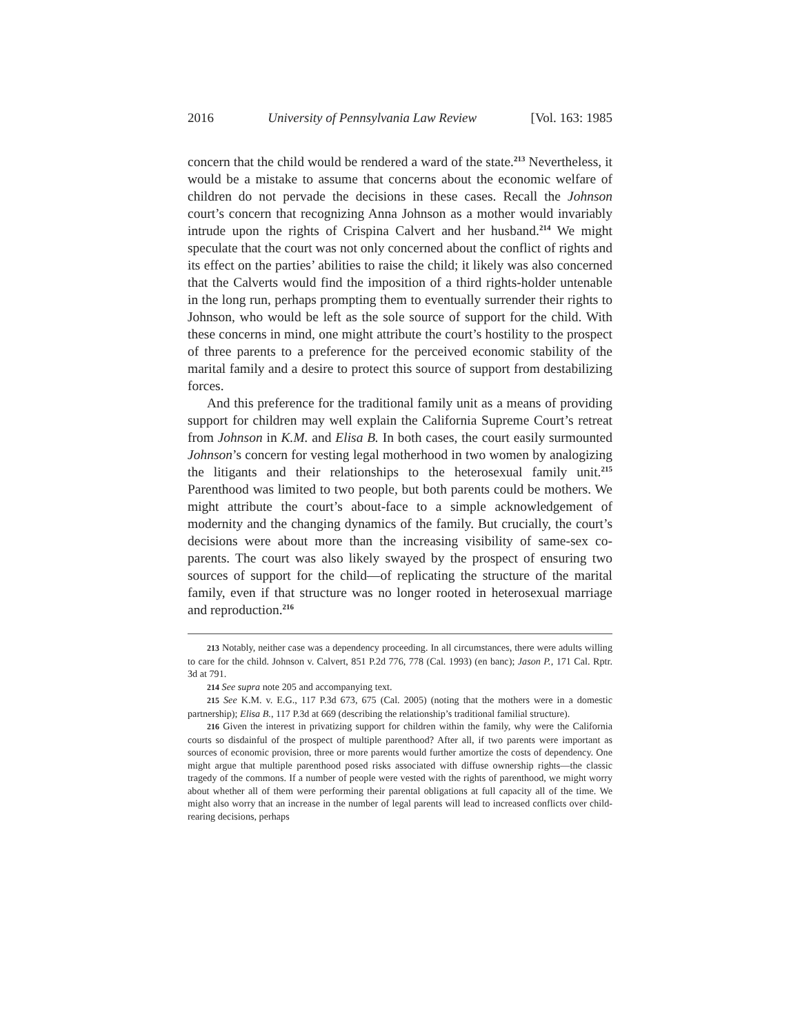2016 University of Pennsylvania Law Review [Vol. 163: 1985
concern that the child would be rendered a ward of the state.<sup>213</sup> Nevertheless, it would be a mistake to assume that concerns about the economic welfare of children do not pervade the decisions in these cases. Recall the Johnson court’s concern that recognizing Anna Johnson as a mother would invariably intrude upon the rights of Crispina Calvert and her husband.<sup>214</sup> We might speculate that the court was not only concerned about the conflict of rights and its effect on the parties’ abilities to raise the child; it likely was also concerned that the Calverts would find the imposition of a third rights-holder untenable in the long run, perhaps prompting them to eventually surrender their rights to Johnson, who would be left as the sole source of support for the child. With these concerns in mind, one might attribute the court’s hostility to the prospect of three parents to a preference for the perceived economic stability of the marital family and a desire to protect this source of support from destabilizing forces.
And this preference for the traditional family unit as a means of providing support for children may well explain the California Supreme Court’s retreat from Johnson in K.M. and Elisa B. In both cases, the court easily surmounted Johnson’s concern for vesting legal motherhood in two women by analogizing the litigants and their relationships to the heterosexual family unit.<sup>215</sup> Parenthood was limited to two people, but both parents could be mothers. We might attribute the court’s about-face to a simple acknowledgement of modernity and the changing dynamics of the family. But crucially, the court’s decisions were about more than the increasing visibility of same-sex co-parents. The court was also likely swayed by the prospect of ensuring two sources of support for the child—of replicating the structure of the marital family, even if that structure was no longer rooted in heterosexual marriage and reproduction.<sup>216</sup>
213 Notably, neither case was a dependency proceeding. In all circumstances, there were adults willing to care for the child. Johnson v. Calvert, 851 P.2d 776, 778 (Cal. 1993) (en banc); Jason P., 171 Cal. Rptr. 3d at 791.
214 See supra note 205 and accompanying text.
215 See K.M. v. E.G., 117 P.3d 673, 675 (Cal. 2005) (noting that the mothers were in a domestic partnership); Elisa B., 117 P.3d at 669 (describing the relationship’s traditional familial structure).
216 Given the interest in privatizing support for children within the family, why were the California courts so disdainful of the prospect of multiple parenthood? After all, if two parents were important as sources of economic provision, three or more parents would further amortize the costs of dependency. One might argue that multiple parenthood posed risks associated with diffuse ownership rights—the classic tragedy of the commons. If a number of people were vested with the rights of parenthood, we might worry about whether all of them were performing their parental obligations at full capacity all of the time. We might also worry that an increase in the number of legal parents will lead to increased conflicts over child-rearing decisions, perhaps